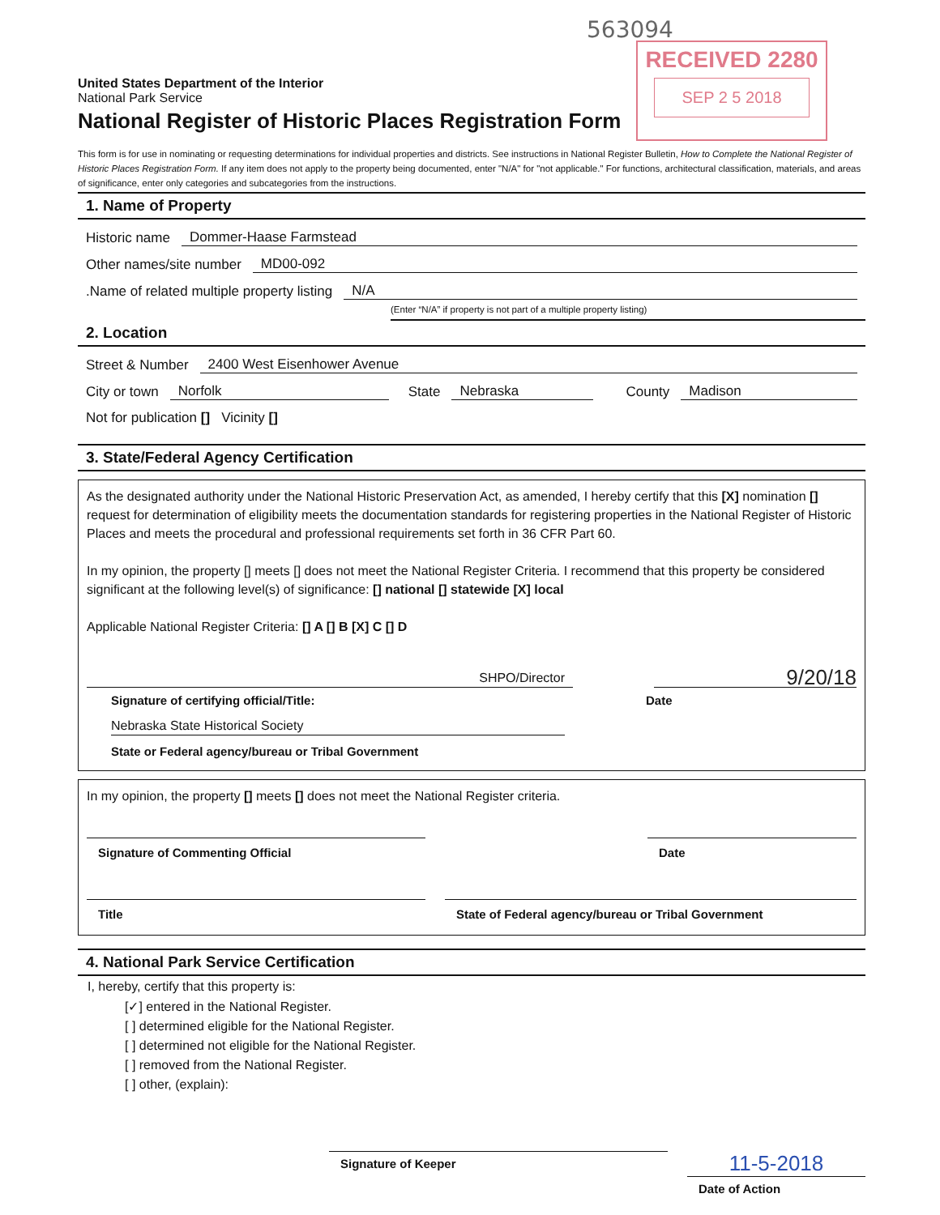563094
RECEIVED 2280
SEP 2 5 2018
United States Department of the Interior
National Park Service
National Register of Historic Places Registration Form
This form is for use in nominating or requesting determinations for individual properties and districts. See instructions in National Register Bulletin, How to Complete the National Register of Historic Places Registration Form. If any item does not apply to the property being documented, enter "N/A" for "not applicable." For functions, architectural classification, materials, and areas of significance, enter only categories and subcategories from the instructions.
1. Name of Property
Historic name Dommer-Haase Farmstead
Other names/site number MD00-092
.Name of related multiple property listing N/A
(Enter “N/A” if property is not part of a multiple property listing)
2. Location
Street & Number 2400 West Eisenhower Avenue
City or town Norfolk State Nebraska County Madison
Not for publication [] Vicinity []
3. State/Federal Agency Certification
As the designated authority under the National Historic Preservation Act, as amended, I hereby certify that this [X] nomination [] request for determination of eligibility meets the documentation standards for registering properties in the National Register of Historic Places and meets the procedural and professional requirements set forth in 36 CFR Part 60.
In my opinion, the property [] meets [] does not meet the National Register Criteria. I recommend that this property be considered significant at the following level(s) of significance: [] national [] statewide [X] local
Applicable National Register Criteria: [] A [] B [X] C [] D
SHPO/Director
9/20/18
Signature of certifying official/Title: Date
Nebraska State Historical Society
State or Federal agency/bureau or Tribal Government
In my opinion, the property [] meets [] does not meet the National Register criteria.
Signature of Commenting Official Date
Title State of Federal agency/bureau or Tribal Government
4. National Park Service Certification
I, hereby, certify that this property is:
[✓] entered in the National Register.
[ ] determined eligible for the National Register.
[ ] determined not eligible for the National Register.
[ ] removed from the National Register.
[ ] other, (explain):
Signature of Keeper
11-5-2018
Date of Action